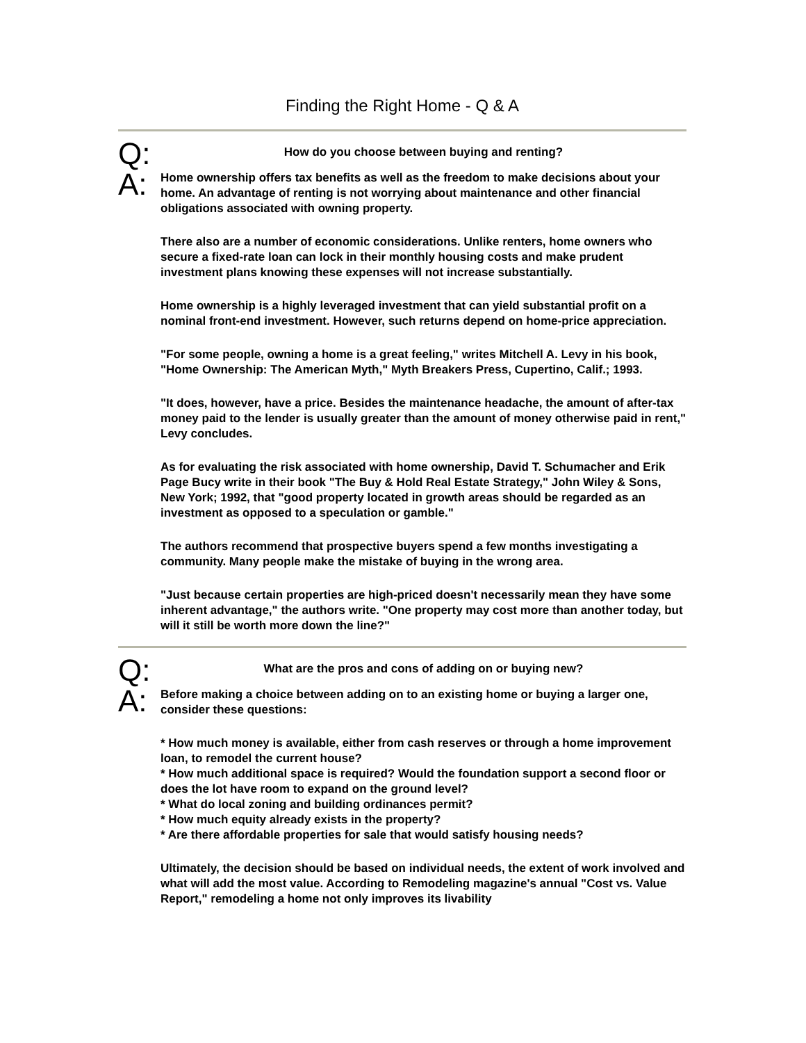Finding the Right Home - Q & A
Q:
How do you choose between buying and renting?
A:
Home ownership offers tax benefits as well as the freedom to make decisions about your home. An advantage of renting is not worrying about maintenance and other financial obligations associated with owning property.
There also are a number of economic considerations. Unlike renters, home owners who secure a fixed-rate loan can lock in their monthly housing costs and make prudent investment plans knowing these expenses will not increase substantially.
Home ownership is a highly leveraged investment that can yield substantial profit on a nominal front-end investment. However, such returns depend on home-price appreciation.
"For some people, owning a home is a great feeling," writes Mitchell A. Levy in his book, "Home Ownership: The American Myth," Myth Breakers Press, Cupertino, Calif.; 1993.
"It does, however, have a price. Besides the maintenance headache, the amount of after-tax money paid to the lender is usually greater than the amount of money otherwise paid in rent," Levy concludes.
As for evaluating the risk associated with home ownership, David T. Schumacher and Erik Page Bucy write in their book "The Buy & Hold Real Estate Strategy," John Wiley & Sons, New York; 1992, that "good property located in growth areas should be regarded as an investment as opposed to a speculation or gamble."
The authors recommend that prospective buyers spend a few months investigating a community. Many people make the mistake of buying in the wrong area.
"Just because certain properties are high-priced doesn't necessarily mean they have some inherent advantage," the authors write. "One property may cost more than another today, but will it still be worth more down the line?"
Q:
What are the pros and cons of adding on or buying new?
A:
Before making a choice between adding on to an existing home or buying a larger one, consider these questions:
* How much money is available, either from cash reserves or through a home improvement loan, to remodel the current house?
* How much additional space is required? Would the foundation support a second floor or does the lot have room to expand on the ground level?
* What do local zoning and building ordinances permit?
* How much equity already exists in the property?
* Are there affordable properties for sale that would satisfy housing needs?
Ultimately, the decision should be based on individual needs, the extent of work involved and what will add the most value. According to Remodeling magazine's annual "Cost vs. Value Report," remodeling a home not only improves its livability